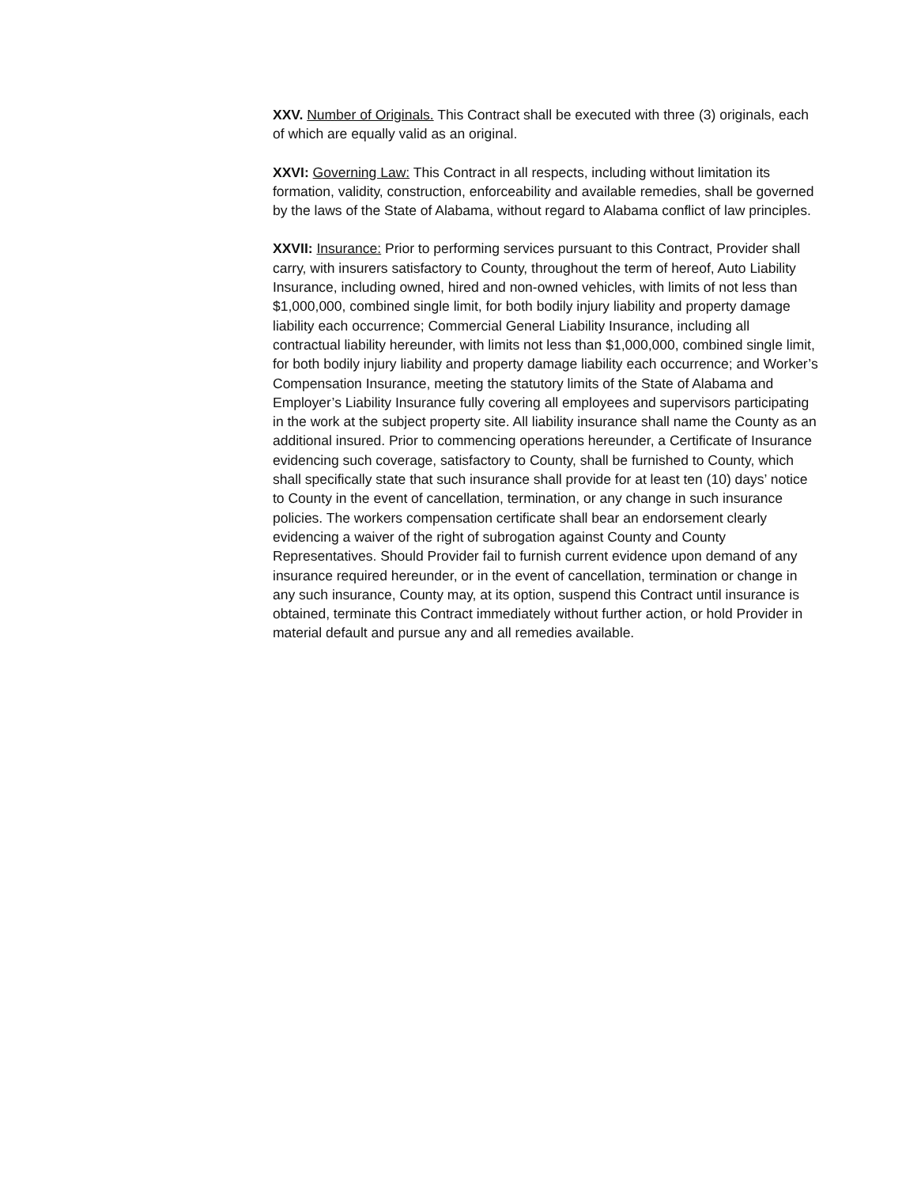XXV. Number of Originals. This Contract shall be executed with three (3) originals, each of which are equally valid as an original.
XXVI: Governing Law: This Contract in all respects, including without limitation its formation, validity, construction, enforceability and available remedies, shall be governed by the laws of the State of Alabama, without regard to Alabama conflict of law principles.
XXVII: Insurance: Prior to performing services pursuant to this Contract, Provider shall carry, with insurers satisfactory to County, throughout the term of hereof, Auto Liability Insurance, including owned, hired and non-owned vehicles, with limits of not less than $1,000,000, combined single limit, for both bodily injury liability and property damage liability each occurrence; Commercial General Liability Insurance, including all contractual liability hereunder, with limits not less than $1,000,000, combined single limit, for both bodily injury liability and property damage liability each occurrence; and Worker’s Compensation Insurance, meeting the statutory limits of the State of Alabama and Employer’s Liability Insurance fully covering all employees and supervisors participating in the work at the subject property site. All liability insurance shall name the County as an additional insured. Prior to commencing operations hereunder, a Certificate of Insurance evidencing such coverage, satisfactory to County, shall be furnished to County, which shall specifically state that such insurance shall provide for at least ten (10) days’ notice to County in the event of cancellation, termination, or any change in such insurance policies. The workers compensation certificate shall bear an endorsement clearly evidencing a waiver of the right of subrogation against County and County Representatives. Should Provider fail to furnish current evidence upon demand of any insurance required hereunder, or in the event of cancellation, termination or change in any such insurance, County may, at its option, suspend this Contract until insurance is obtained, terminate this Contract immediately without further action, or hold Provider in material default and pursue any and all remedies available.